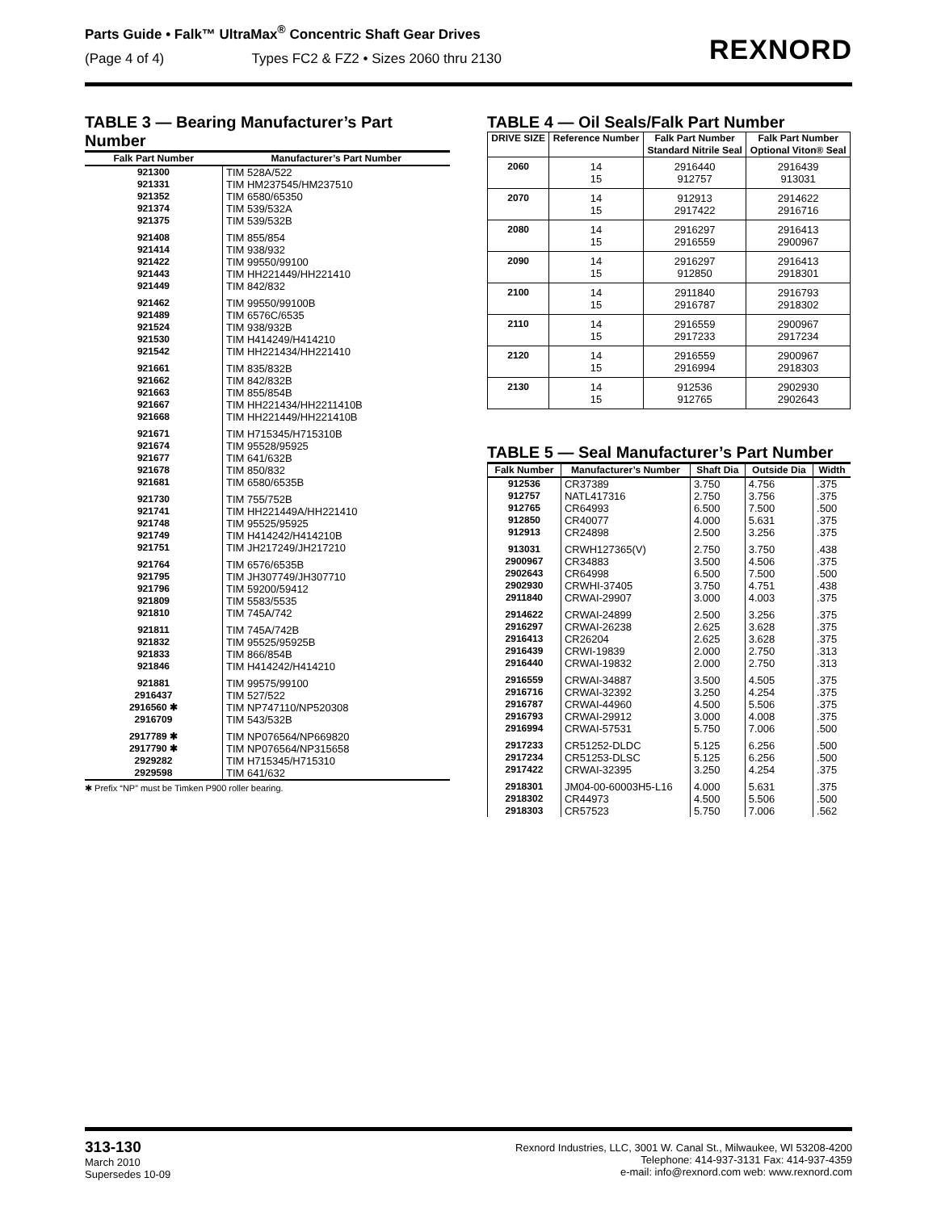Parts Guide • Falk™ UltraMax<sup>®</sup> Concentric Shaft Gear Drives
(Page 4 of 4) Types FC2 & FZ2 • Sizes 2060 thru 2130
REXNORD
TABLE 3 — Bearing Manufacturer’s Part Number
| Falk Part Number | Manufacturer’s Part Number |
| --- | --- |
| 921300 921331 921352 921374 921375 | TIM 528A/522 TIM HM237545/HM237510 TIM 6580/65350 TIM 539/532A TIM 539/532B |
| 921408 921414 921422 921443 921449 | TIM 855/854 TIM 938/932 TIM 99550/99100 TIM HH221449/HH221410 TIM 842/832 |
| 921462 921489 921524 921530 921542 | TIM 99550/99100B TIM 6576C/6535 TIM 938/932B TIM H414249/H414210 TIM HH221434/HH221410 |
| 921661 921662 921663 921667 921668 | TIM 835/832B TIM 842/832B TIM 855/854B TIM HH221434/HH2211410B TIM HH221449/HH221410B |
| 921671 921674 921677 921678 921681 | TIM H715345/H715310B TIM 95528/95925 TIM 641/632B TIM 850/832 TIM 6580/6535B |
| 921730 921741 921748 921749 921751 | TIM 755/752B TIM HH221449A/HH221410 TIM 95525/95925 TIM H414242/H414210B TIM JH217249/JH217210 |
| 921764 921795 921796 921809 921810 | TIM 6576/6535B TIM JH307749/JH307710 TIM 59200/59412 TIM 5583/5535 TIM 745A/742 |
| 921811 921832 921833 921846 | TIM 745A/742B TIM 95525/95925B TIM 866/854B TIM H414242/H414210 |
| 921881 2916437 2916560 ✱ 2916709 | TIM 99575/99100 TIM 527/522 TIM NP747110/NP520308 TIM 543/532B |
| 2917789 ✱ 2917790 ✱ 2929282 2929598 | TIM NP076564/NP669820 TIM NP076564/NP315658 TIM H715345/H715310 TIM 641/632 |
✱ Prefix “NP” must be Timken P900 roller bearing.
TABLE 4 — Oil Seals/Falk Part Number
| DRIVE SIZE | Reference Number | Falk Part Number Standard Nitrile Seal | Falk Part Number Optional Viton® Seal |
| --- | --- | --- | --- |
| 2060 | 14 15 | 2916440 912757 | 2916439 913031 |
| 2070 | 14 15 | 912913 2917422 | 2914622 2916716 |
| 2080 | 14 15 | 2916297 2916559 | 2916413 2900967 |
| 2090 | 14 15 | 2916297 912850 | 2916413 2918301 |
| 2100 | 14 15 | 2911840 2916787 | 2916793 2918302 |
| 2110 | 14 15 | 2916559 2917233 | 2900967 2917234 |
| 2120 | 14 15 | 2916559 2916994 | 2900967 2918303 |
| 2130 | 14 15 | 912536 912765 | 2902930 2902643 |
TABLE 5 — Seal Manufacturer’s Part Number
| Falk Number | Manufacturer’s Number | Shaft Dia | Outside Dia | Width |
| --- | --- | --- | --- | --- |
| 912536 912757 912765 912850 912913 | CR37389 NATL417316 CR64993 CR40077 CR24898 | 3.750 2.750 6.500 4.000 2.500 | 4.756 3.756 7.500 5.631 3.256 | .375 .375 .500 .375 .375 |
| 913031 2900967 2902643 2902930 2911840 | CRWH127365(V) CR34883 CR64998 CRWHI-37405 CRWAI-29907 | 2.750 3.500 6.500 3.750 3.000 | 3.750 4.506 7.500 4.751 4.003 | .438 .375 .500 .438 .375 |
| 2914622 2916297 2916413 2916439 2916440 | CRWAI-24899 CRWAI-26238 CR26204 CRWI-19839 CRWAI-19832 | 2.500 2.625 2.625 2.000 2.000 | 3.256 3.628 3.628 2.750 2.750 | .375 .375 .375 .313 .313 |
| 2916559 2916716 2916787 2916793 2916994 | CRWAI-34887 CRWAI-32392 CRWAI-44960 CRWAI-29912 CRWAI-57531 | 3.500 3.250 4.500 3.000 5.750 | 4.505 4.254 5.506 4.008 7.006 | .375 .375 .375 .375 .500 |
| 2917233 2917234 2917422 | CR51252-DLDC CR51253-DLSC CRWAI-32395 | 5.125 5.125 3.250 | 6.256 6.256 4.254 | .500 .500 .375 |
| 2918301 2918302 2918303 | JM04-00-60003H5-L16 CR44973 CR57523 | 4.000 4.500 5.750 | 5.631 5.506 7.006 | .375 .500 .562 |
313-130
March 2010
Supersedes 10-09
Rexnord Industries, LLC, 3001 W. Canal St., Milwaukee, WI 53208-4200
Telephone: 414-937-3131 Fax: 414-937-4359
e-mail: info@rexnord.com web: www.rexnord.com